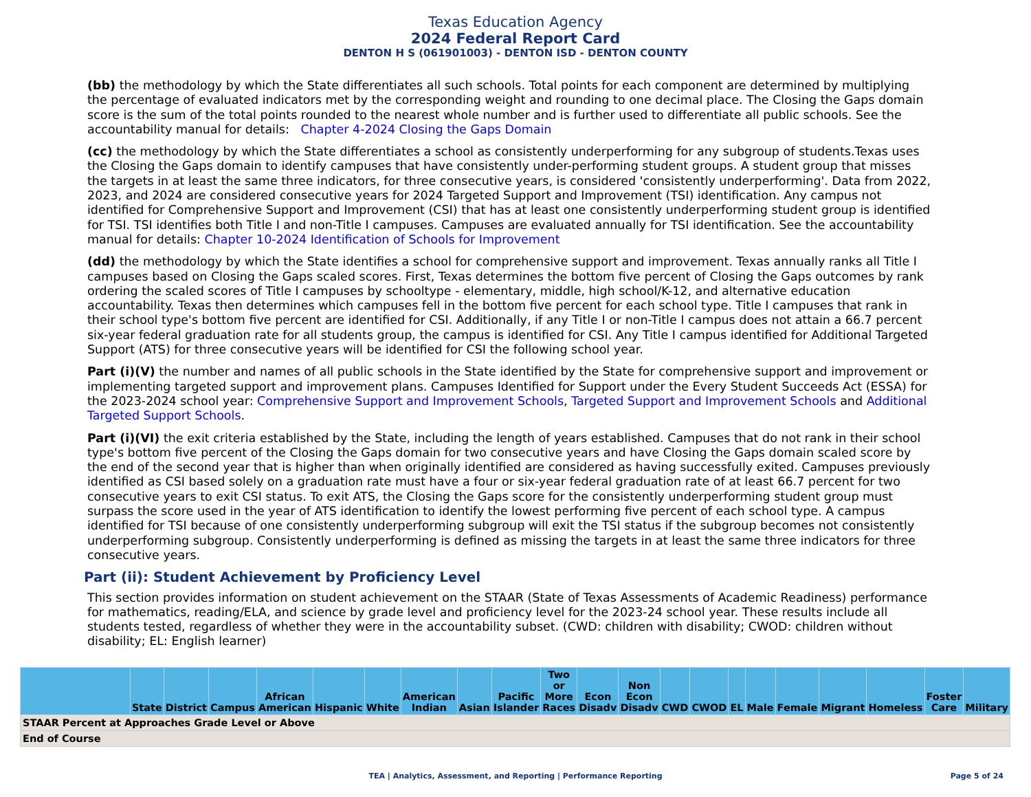Texas Education Agency
2024 Federal Report Card
DENTON H S (061901003) - DENTON ISD - DENTON COUNTY
(bb) the methodology by which the State differentiates all such schools. Total points for each component are determined by multiplying the percentage of evaluated indicators met by the corresponding weight and rounding to one decimal place. The Closing the Gaps domain score is the sum of the total points rounded to the nearest whole number and is further used to differentiate all public schools. See the accountability manual for details: Chapter 4-2024 Closing the Gaps Domain
(cc) the methodology by which the State differentiates a school as consistently underperforming for any subgroup of students.Texas uses the Closing the Gaps domain to identify campuses that have consistently under-performing student groups. A student group that misses the targets in at least the same three indicators, for three consecutive years, is considered 'consistently underperforming'. Data from 2022, 2023, and 2024 are considered consecutive years for 2024 Targeted Support and Improvement (TSI) identification. Any campus not identified for Comprehensive Support and Improvement (CSI) that has at least one consistently underperforming student group is identified for TSI. TSI identifies both Title I and non-Title I campuses. Campuses are evaluated annually for TSI identification. See the accountability manual for details: Chapter 10-2024 Identification of Schools for Improvement
(dd) the methodology by which the State identifies a school for comprehensive support and improvement. Texas annually ranks all Title I campuses based on Closing the Gaps scaled scores. First, Texas determines the bottom five percent of Closing the Gaps outcomes by rank ordering the scaled scores of Title I campuses by schooltype - elementary, middle, high school/K-12, and alternative education accountability. Texas then determines which campuses fell in the bottom five percent for each school type. Title I campuses that rank in their school type's bottom five percent are identified for CSI. Additionally, if any Title I or non-Title I campus does not attain a 66.7 percent six-year federal graduation rate for all students group, the campus is identified for CSI. Any Title I campus identified for Additional Targeted Support (ATS) for three consecutive years will be identified for CSI the following school year.
Part (i)(V) the number and names of all public schools in the State identified by the State for comprehensive support and improvement or implementing targeted support and improvement plans. Campuses Identified for Support under the Every Student Succeeds Act (ESSA) for the 2023-2024 school year: Comprehensive Support and Improvement Schools, Targeted Support and Improvement Schools and Additional Targeted Support Schools.
Part (i)(VI) the exit criteria established by the State, including the length of years established. Campuses that do not rank in their school type's bottom five percent of the Closing the Gaps domain for two consecutive years and have Closing the Gaps domain scaled score by the end of the second year that is higher than when originally identified are considered as having successfully exited. Campuses previously identified as CSI based solely on a graduation rate must have a four or six-year federal graduation rate of at least 66.7 percent for two consecutive years to exit CSI status. To exit ATS, the Closing the Gaps score for the consistently underperforming student group must surpass the score used in the year of ATS identification to identify the lowest performing five percent of each school type. A campus identified for TSI because of one consistently underperforming subgroup will exit the TSI status if the subgroup becomes not consistently underperforming subgroup. Consistently underperforming is defined as missing the targets in at least the same three indicators for three consecutive years.
Part (ii): Student Achievement by Proficiency Level
This section provides information on student achievement on the STAAR (State of Texas Assessments of Academic Readiness) performance for mathematics, reading/ELA, and science by grade level and proficiency level for the 2023-24 school year. These results include all students tested, regardless of whether they were in the accountability subset. (CWD: children with disability; CWOD: children without disability; EL: English learner)
| | State | District | Campus | African American | Hispanic | White | American Indian | Asian | Pacific Islander | Two or More Races | Econ Disadv | Non Econ Disadv | CWD | CWOD | EL | Male | Female | Migrant | Homeless | Foster Care | Military |
| --- | --- | --- | --- | --- | --- | --- | --- | --- | --- | --- | --- | --- | --- | --- | --- | --- | --- | --- | --- | --- | --- |
| STAAR Percent at Approaches Grade Level or Above | | | | | | | | | | | | | | | | | | | | | |
| End of Course | | | | | | | | | | | | | | | | | | | | | |
TEA | Analytics, Assessment, and Reporting | Performance Reporting Page 5 of 24